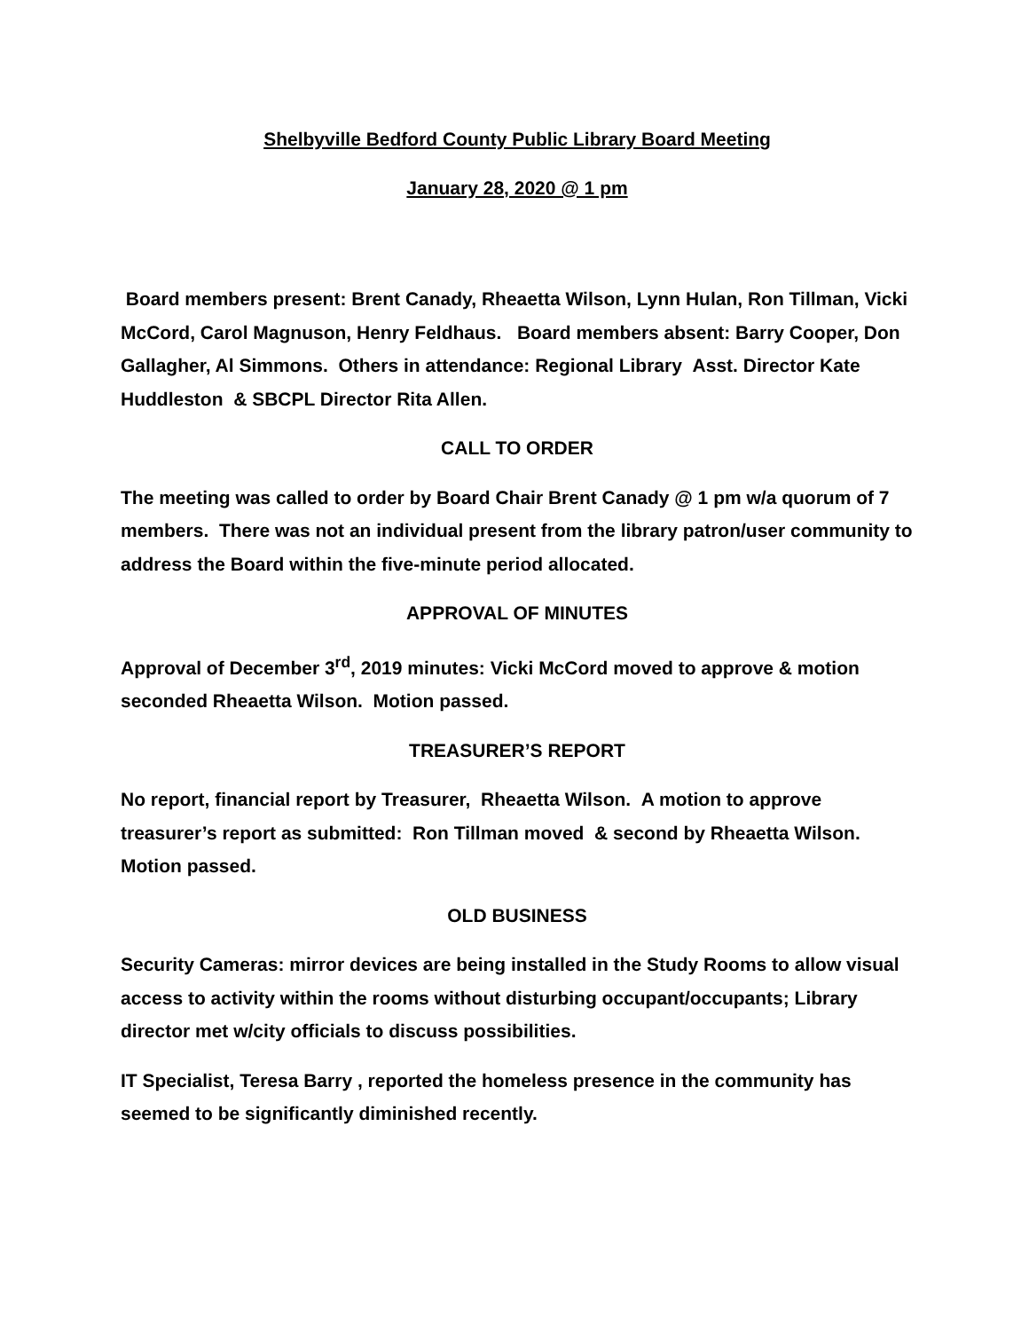Shelbyville Bedford County Public Library Board Meeting
January 28, 2020 @ 1 pm
Board members present: Brent Canady, Rheaetta Wilson, Lynn Hulan, Ron Tillman, Vicki McCord, Carol Magnuson, Henry Feldhaus. Board members absent: Barry Cooper, Don Gallagher, Al Simmons. Others in attendance: Regional Library Asst. Director Kate Huddleston & SBCPL Director Rita Allen.
CALL TO ORDER
The meeting was called to order by Board Chair Brent Canady @ 1 pm w/a quorum of 7 members. There was not an individual present from the library patron/user community to address the Board within the five-minute period allocated.
APPROVAL OF MINUTES
Approval of December 3<sup>rd</sup>, 2019 minutes: Vicki McCord moved to approve & motion seconded Rheaetta Wilson. Motion passed.
TREASURER’S REPORT
No report, financial report by Treasurer, Rheaetta Wilson. A motion to approve treasurer’s report as submitted: Ron Tillman moved & second by Rheaetta Wilson. Motion passed.
OLD BUSINESS
Security Cameras: mirror devices are being installed in the Study Rooms to allow visual access to activity within the rooms without disturbing occupant/occupants; Library director met w/city officials to discuss possibilities.
IT Specialist, Teresa Barry , reported the homeless presence in the community has seemed to be significantly diminished recently.